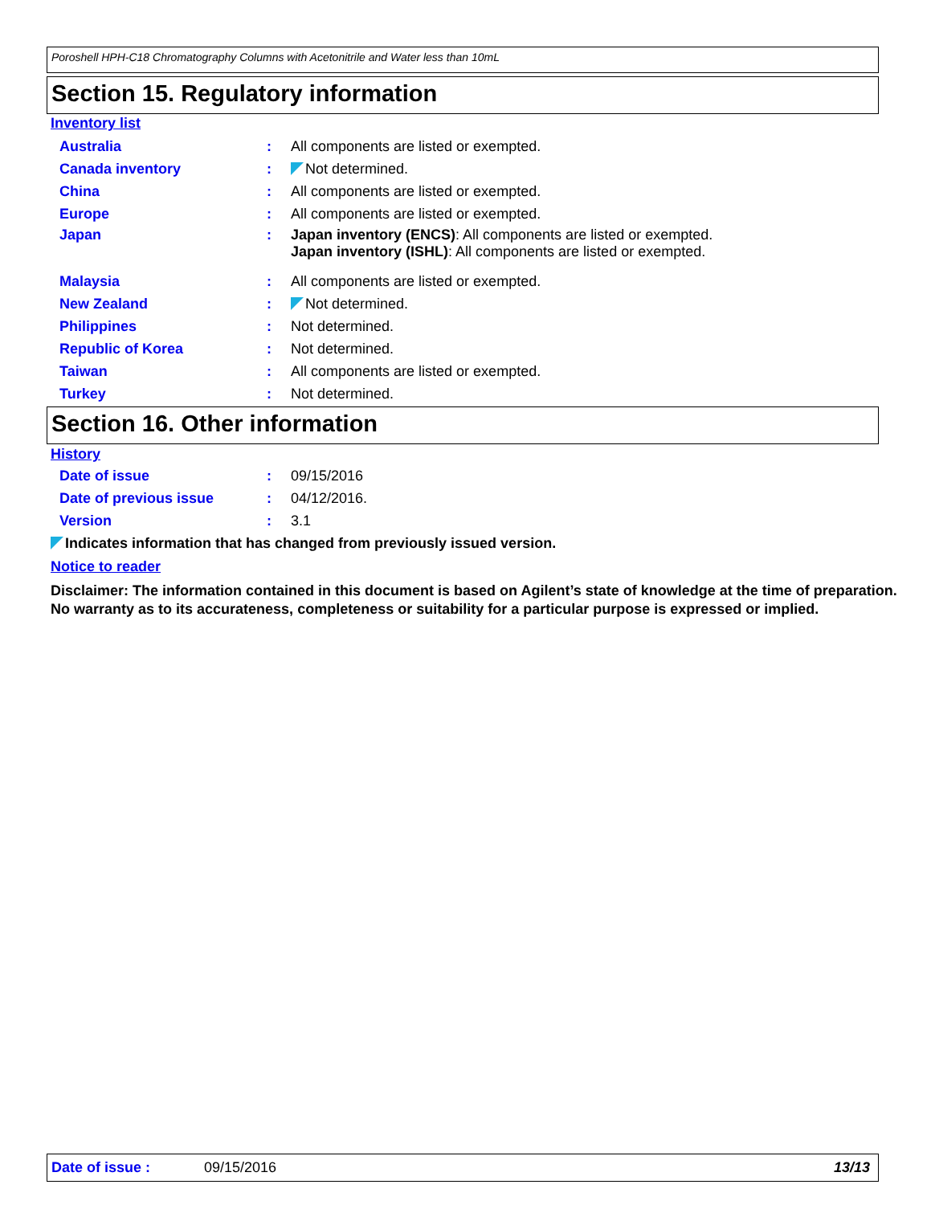Poroshell HPH-C18 Chromatography Columns with Acetonitrile and Water less than 10mL
Section 15. Regulatory information
Inventory list
Australia: All components are listed or exempted.
Canada inventory: Not determined.
China: All components are listed or exempted.
Europe: All components are listed or exempted.
Japan: Japan inventory (ENCS): All components are listed or exempted.
Japan inventory (ISHL): All components are listed or exempted.
Malaysia: All components are listed or exempted.
New Zealand: Not determined.
Philippines: Not determined.
Republic of Korea: Not determined.
Taiwan: All components are listed or exempted.
Turkey: Not determined.
Section 16. Other information
History
Date of issue: 09/15/2016
Date of previous issue: 04/12/2016.
Version: 3.1
Indicates information that has changed from previously issued version.
Notice to reader
Disclaimer: The information contained in this document is based on Agilent’s state of knowledge at the time of preparation. No warranty as to its accurateness, completeness or suitability for a particular purpose is expressed or implied.
Date of issue : 09/15/2016 13/13